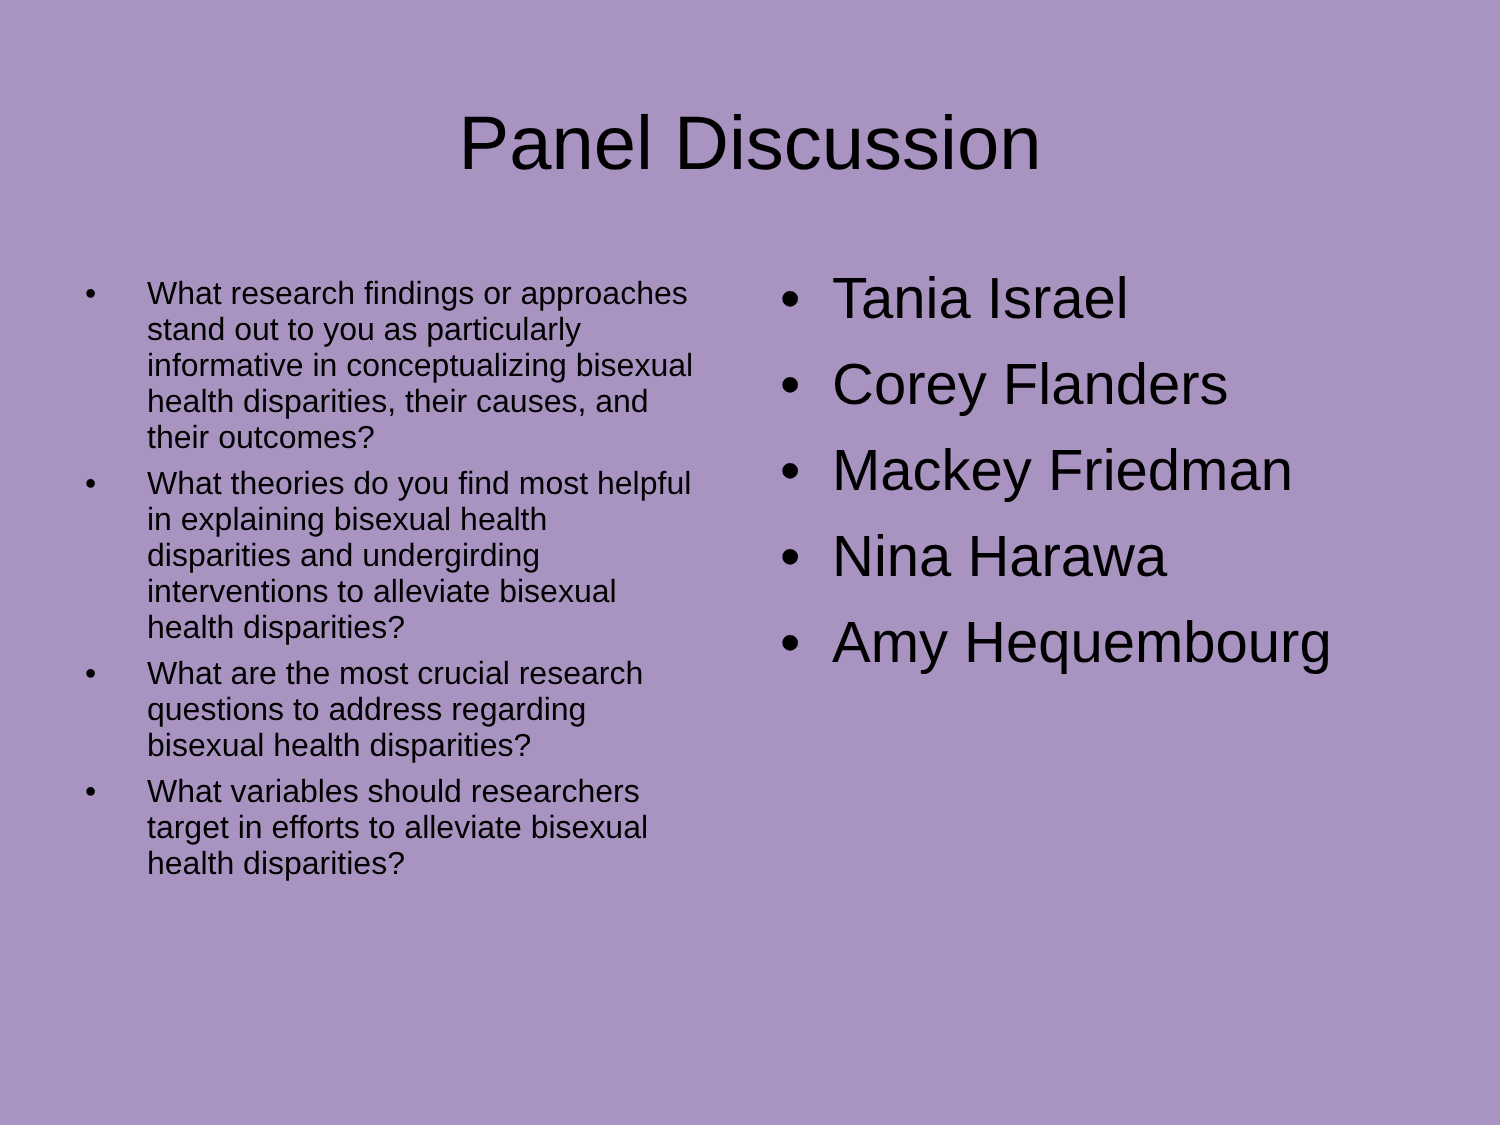Panel Discussion
• What research findings or approaches stand out to you as particularly informative in conceptualizing bisexual health disparities, their causes, and their outcomes?
• What theories do you find most helpful in explaining bisexual health disparities and undergirding interventions to alleviate bisexual health disparities?
• What are the most crucial research questions to address regarding bisexual health disparities?
• What variables should researchers target in efforts to alleviate bisexual health disparities?
• Tania Israel
• Corey Flanders
• Mackey Friedman
• Nina Harawa
• Amy Hequembourg